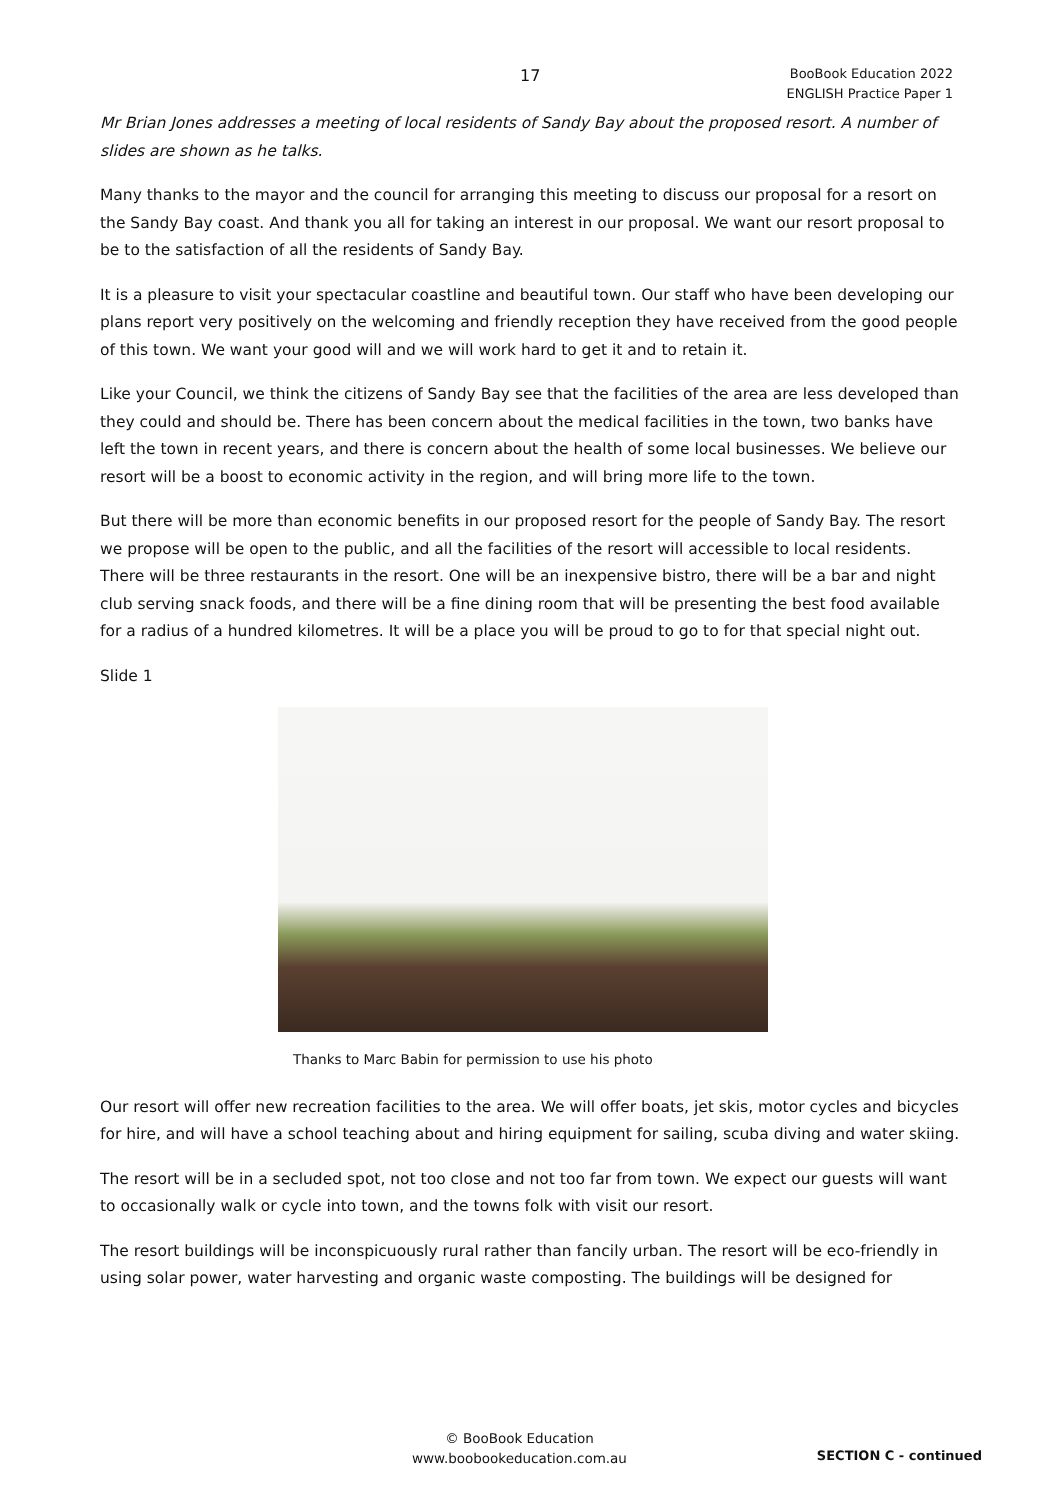17
BooBook Education 2022
ENGLISH Practice Paper 1
Mr Brian Jones addresses a meeting of local residents of Sandy Bay about the proposed resort. A number of slides are shown as he talks.
Many thanks to the mayor and the council for arranging this meeting to discuss our proposal for a resort on the Sandy Bay coast. And thank you all for taking an interest in our proposal. We want our resort proposal to be to the satisfaction of all the residents of Sandy Bay.
It is a pleasure to visit your spectacular coastline and beautiful town. Our staff who have been developing our plans report very positively on the welcoming and friendly reception they have received from the good people of this town. We want your good will and we will work hard to get it and to retain it.
Like your Council, we think the citizens of Sandy Bay see that the facilities of the area are less developed than they could and should be. There has been concern about the medical facilities in the town, two banks have left the town in recent years, and there is concern about the health of some local businesses. We believe our resort will be a boost to economic activity in the region, and will bring more life to the town.
But there will be more than economic benefits in our proposed resort for the people of Sandy Bay. The resort we propose will be open to the public, and all the facilities of the resort will accessible to local residents. There will be three restaurants in the resort. One will be an inexpensive bistro, there will be a bar and night club serving snack foods, and there will be a fine dining room that will be presenting the best food available for a radius of a hundred kilometres. It will be a place you will be proud to go to for that special night out.
Slide 1
Thanks to Marc Babin for permission to use his photo
Our resort will offer new recreation facilities to the area. We will offer boats, jet skis, motor cycles and bicycles for hire, and will have a school teaching about and hiring equipment for sailing, scuba diving and water skiing.
The resort will be in a secluded spot, not too close and not too far from town. We expect our guests will want to occasionally walk or cycle into town, and the towns folk with visit our resort.
The resort buildings will be inconspicuously rural rather than fancily urban. The resort will be eco-friendly in using solar power, water harvesting and organic waste composting. The buildings will be designed for
© BooBook Education
www.boobookeducation.com.au
SECTION C - continued